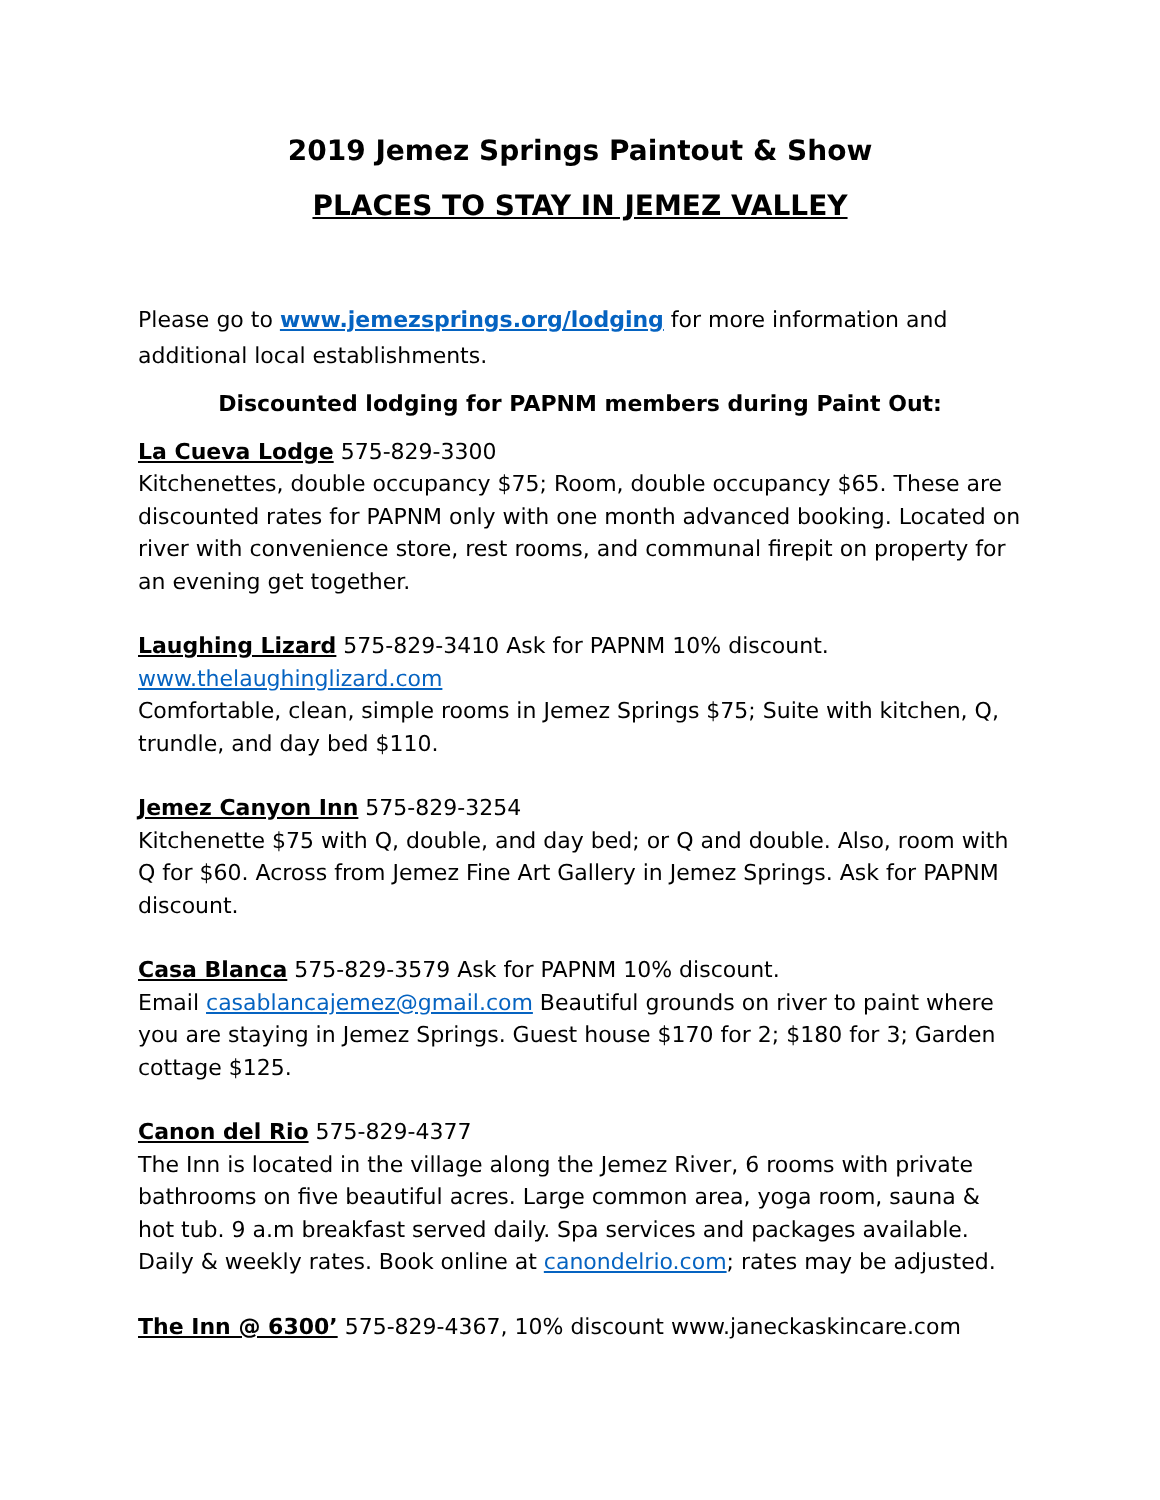2019 Jemez Springs Paintout & Show
PLACES TO STAY IN JEMEZ VALLEY
Please go to www.jemezsprings.org/lodging for more information and additional local establishments.
Discounted lodging for PAPNM members during Paint Out:
La Cueva Lodge 575-829-3300
Kitchenettes, double occupancy $75; Room, double occupancy $65. These are discounted rates for PAPNM only with one month advanced booking. Located on river with convenience store, rest rooms, and communal firepit on property for an evening get together.
Laughing Lizard 575-829-3410 Ask for PAPNM 10% discount.
www.thelaughinglizard.com
Comfortable, clean, simple rooms in Jemez Springs $75; Suite with kitchen, Q, trundle, and day bed $110.
Jemez Canyon Inn 575-829-3254
Kitchenette $75 with Q, double, and day bed; or Q and double. Also, room with Q for $60. Across from Jemez Fine Art Gallery in Jemez Springs. Ask for PAPNM discount.
Casa Blanca 575-829-3579 Ask for PAPNM 10% discount.
Email casablancajemez@gmail.com Beautiful grounds on river to paint where you are staying in Jemez Springs. Guest house $170 for 2; $180 for 3; Garden cottage $125.
Canon del Rio 575-829-4377
The Inn is located in the village along the Jemez River, 6 rooms with private bathrooms on five beautiful acres. Large common area, yoga room, sauna & hot tub. 9 a.m breakfast served daily. Spa services and packages available. Daily & weekly rates. Book online at canondelrio.com; rates may be adjusted.
The Inn @ 6300’ 575-829-4367, 10% discount www.janeckaskincare.com